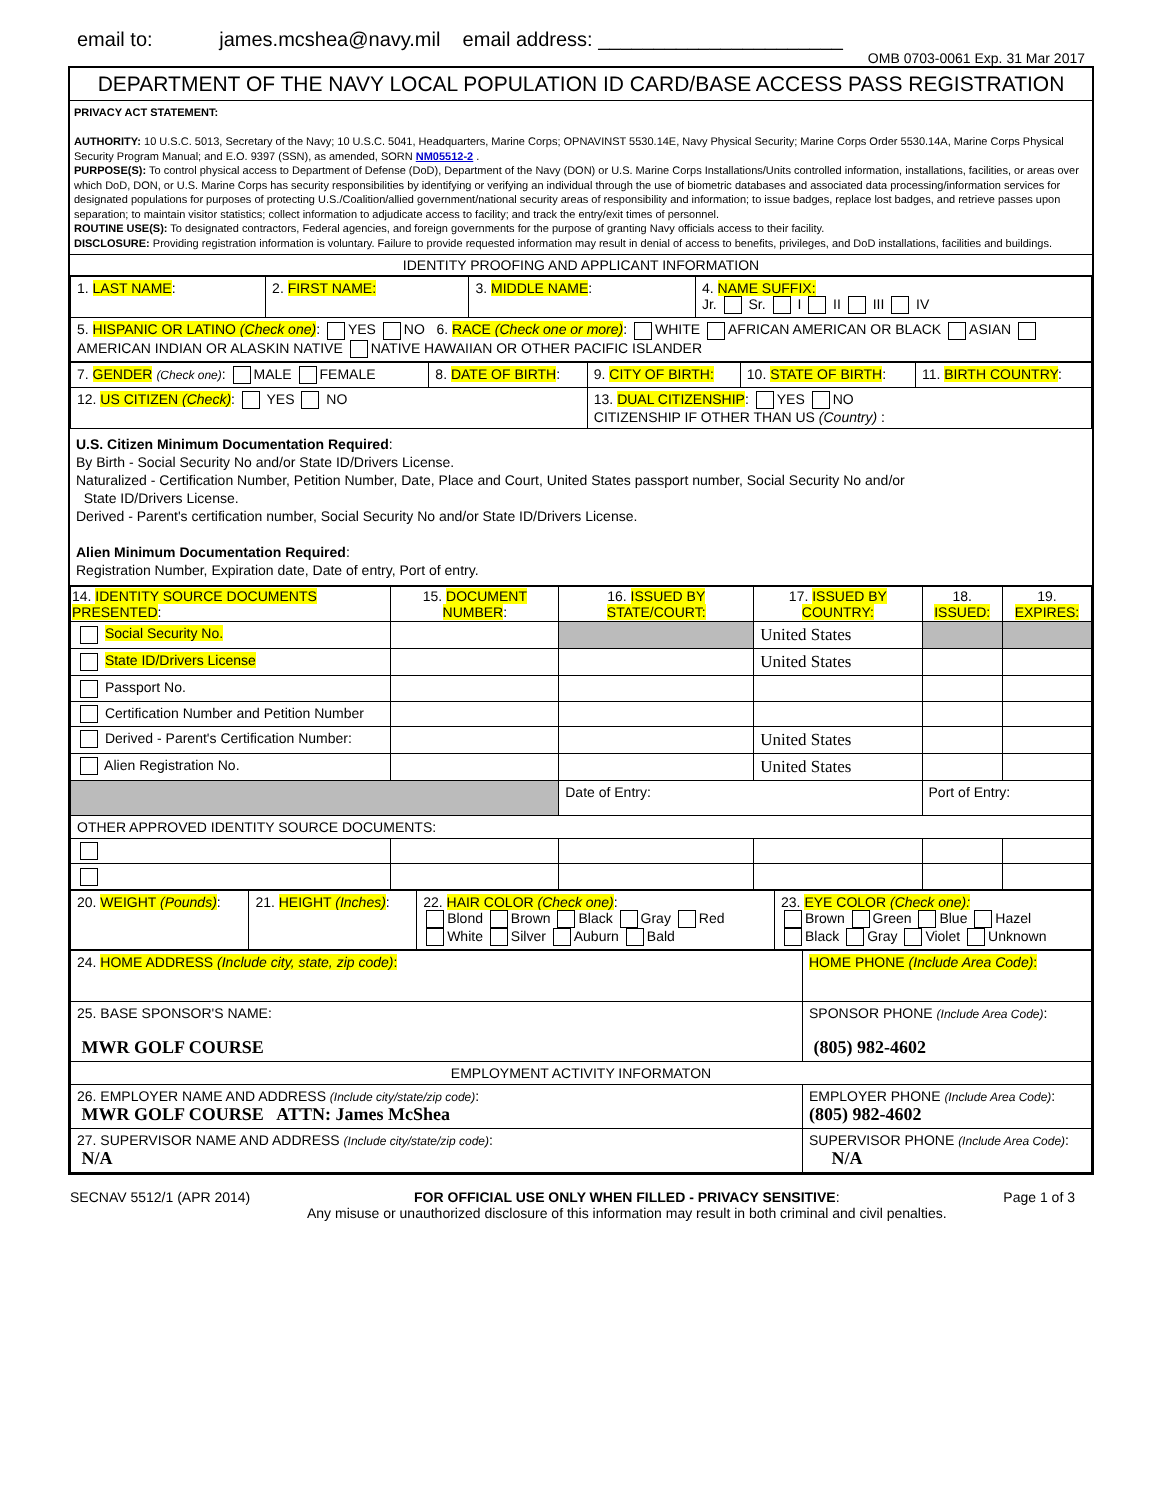email to: james.mcshea@navy.mil email address: ______________________ OMB 0703-0061 Exp. 31 Mar 2017
DEPARTMENT OF THE NAVY LOCAL POPULATION ID CARD/BASE ACCESS PASS REGISTRATION
PRIVACY ACT STATEMENT:
AUTHORITY: 10 U.S.C. 5013, Secretary of the Navy; 10 U.S.C. 5041, Headquarters, Marine Corps; OPNAVINST 5530.14E, Navy Physical Security; Marine Corps Order 5530.14A, Marine Corps Physical Security Program Manual; and E.O. 9397 (SSN), as amended, SORN NM05512-2 .
PURPOSE(S): To control physical access to Department of Defense (DoD), Department of the Navy (DON) or U.S. Marine Corps Installations/Units controlled information, installations, facilities, or areas over which DoD, DON, or U.S. Marine Corps has security responsibilities by identifying or verifying an individual through the use of biometric databases and associated data processing/information services for designated populations for purposes of protecting U.S./Coalition/allied government/national security areas of responsibility and information; to issue badges, replace lost badges, and retrieve passes upon separation; to maintain visitor statistics; collect information to adjudicate access to facility; and track the entry/exit times of personnel.
ROUTINE USE(S): To designated contractors, Federal agencies, and foreign governments for the purpose of granting Navy officials access to their facility.
DISCLOSURE: Providing registration information is voluntary. Failure to provide requested information may result in denial of access to benefits, privileges, and DoD installations, facilities and buildings.
IDENTITY PROOFING AND APPLICANT INFORMATION
| 1. LAST NAME : | 2. FIRST NAME: | 3. MIDDLE NAME : | 4. NAME SUFFIX: Jr. Sr. I II III IV |
| 5. HISPANIC OR LATINO (Check one) : YES NO 6. RACE (Check one or more) : WHITE AFRICAN AMERICAN OR BLACK ASIAN AMERICAN INDIAN OR ALASKIN NATIVE NATIVE HAWAIIAN OR OTHER PACIFIC ISLANDER | | | |
| 7. GENDER (Check one) : MALE FEMALE | 8. DATE OF BIRTH : | 9. CITY OF BIRTH: | 10. STATE OF BIRTH : | 11. BIRTH COUNTRY : |
| 12. US CITIZEN (Check) : YES NO | | 13. DUAL CITIZENSHIP : YES NO CITIZENSHIP IF OTHER THAN US (Country) : | | |
U.S. Citizen Minimum Documentation Required:
By Birth - Social Security No and/or State ID/Drivers License.
Naturalized - Certification Number, Petition Number, Date, Place and Court, United States passport number, Social Security No and/or
State ID/Drivers License.
Derived - Parent's certification number, Social Security No and/or State ID/Drivers License.
Alien Minimum Documentation Required:
Registration Number, Expiration date, Date of entry, Port of entry.
| 14. IDENTITY SOURCE DOCUMENTS PRESENTED : | 15. DOCUMENT NUMBER : | 16. ISSUED BY STATE/COURT: | 17. ISSUED BY COUNTRY: | 18. ISSUED: | 19. EXPIRES: |
| --- | --- | --- | --- | --- | --- |
| Social Security No. | | | United States | | |
| State ID/Drivers License | | | United States | | |
| Passport No. | | | | | |
| Certification Number and Petition Number | | | | | |
| Derived - Parent's Certification Number: | | | United States | | |
| Alien Registration No. | | | United States | | |
| | | Date of Entry: | | Port of Entry: | |
| OTHER APPROVED IDENTITY SOURCE DOCUMENTS: | | | | | |
| 20. WEIGHT (Pounds) : | 21. HEIGHT (Inches) : | 22. HAIR COLOR (Check one) : Blond Brown Black Gray Red White Silver Auburn Bald | 23. EYE COLOR (Check one): Brown Green Blue Hazel Black Gray Violet Unknown |
| 24. HOME ADDRESS (Include city, state, zip code) : | HOME PHONE (Include Area Code) : |
| 25. BASE SPONSOR'S NAME: MWR GOLF COURSE | SPONSOR PHONE (Include Area Code) : (805) 982-4602 |
| EMPLOYMENT ACTIVITY INFORMATON | |
| 26. EMPLOYER NAME AND ADDRESS (Include city/state/zip code) : MWR GOLF COURSE ATTN: James McShea | EMPLOYER PHONE (Include Area Code) : (805) 982-4602 |
| 27. SUPERVISOR NAME AND ADDRESS (Include city/state/zip code) : N/A | SUPERVISOR PHONE (Include Area Code) : N/A |
SECNAV 5512/1 (APR 2014) FOR OFFICIAL USE ONLY WHEN FILLED - PRIVACY SENSITIVE:
Any misuse or unauthorized disclosure of this information may result in both criminal and civil penalties. Page 1 of 3